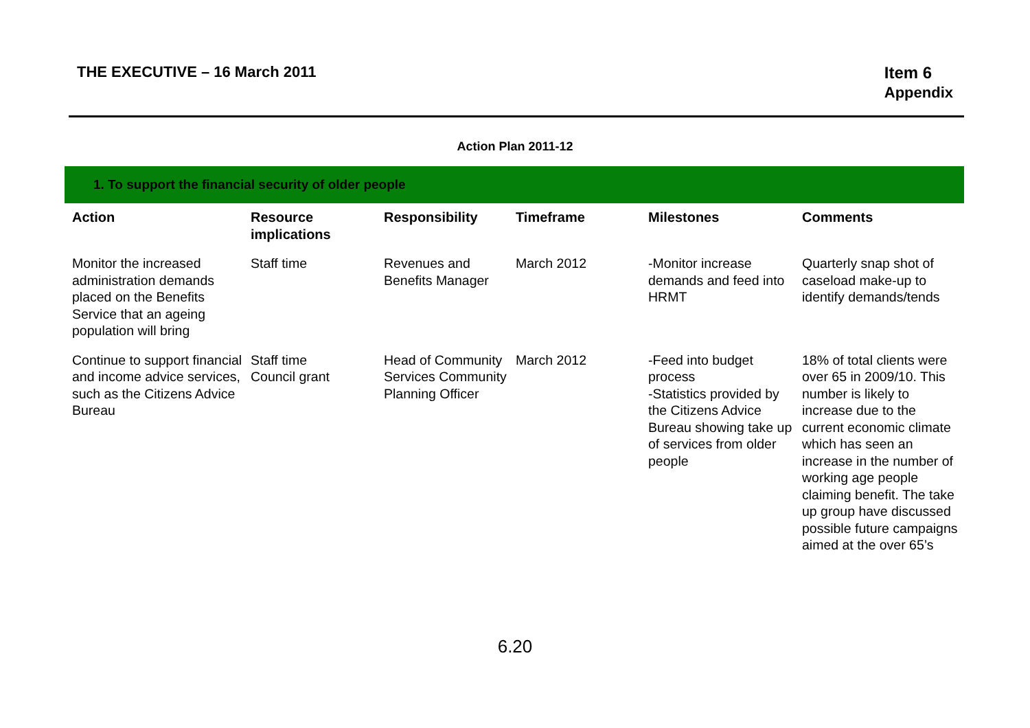THE EXECUTIVE – 16 March 2011 Item 6
Appendix
Action Plan 2011-12
1. To support the financial security of older people
| Action | Resource implications | Responsibility | Timeframe | Milestones | Comments |
| --- | --- | --- | --- | --- | --- |
| Monitor the increased administration demands placed on the Benefits Service that an ageing population will bring | Staff time | Revenues and Benefits Manager | March 2012 | -Monitor increase demands and feed into HRMT | Quarterly snap shot of caseload make-up to identify demands/tends |
| Continue to support financial and income advice services, such as the Citizens Advice Bureau | Staff time Council grant | Head of Community Services Community Planning Officer | March 2012 | -Feed into budget process -Statistics provided by the Citizens Advice Bureau showing take up of services from older people | 18% of total clients were over 65 in 2009/10. This number is likely to increase due to the current economic climate which has seen an increase in the number of working age people claiming benefit. The take up group have discussed possible future campaigns aimed at the over 65’s |
6.20